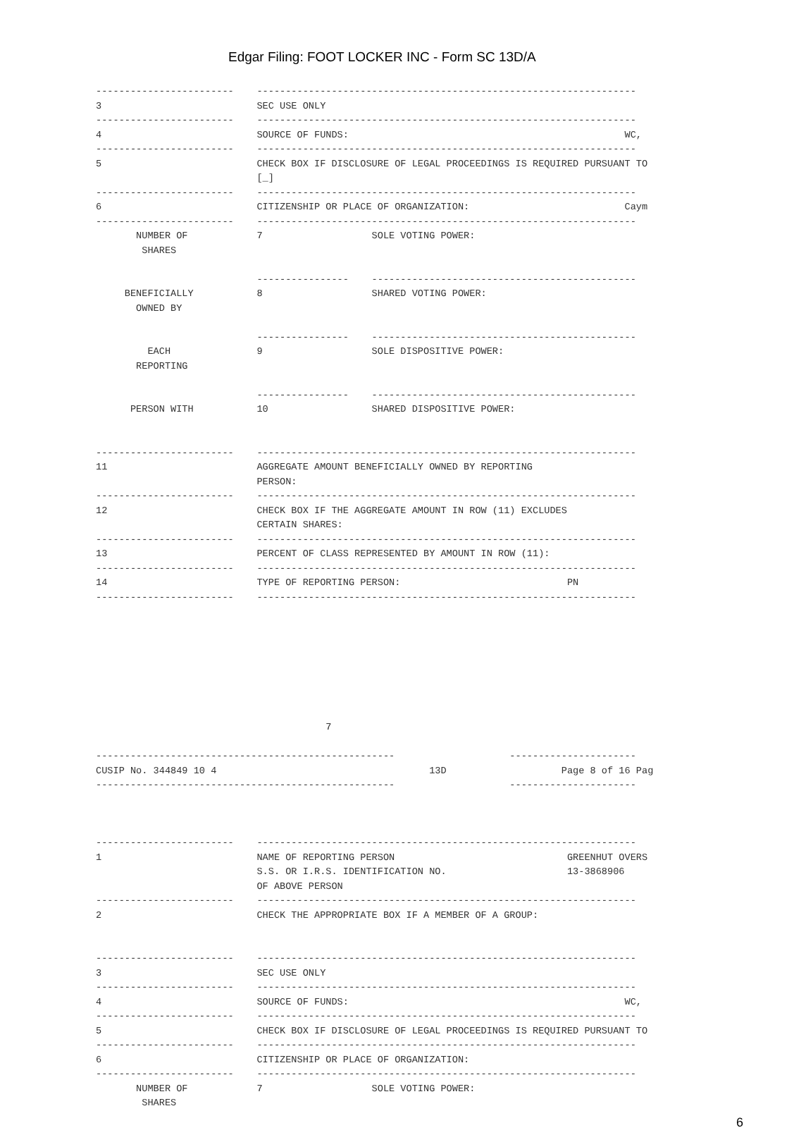Edgar Filing: FOOT LOCKER INC - Form SC 13D/A
------------------------    ------------------------------------------------------------------
3                           SEC USE ONLY
------------------------    ------------------------------------------------------------------
4                           SOURCE OF FUNDS:                                                WC,
------------------------    ------------------------------------------------------------------
5                           CHECK BOX IF DISCLOSURE OF LEGAL PROCEEDINGS IS REQUIRED PURSUANT TO
                            [_]
------------------------    ------------------------------------------------------------------
6                           CITIZENSHIP OR PLACE OF ORGANIZATION:                           Caym
------------------------    ------------------------------------------------------------------
       NUMBER OF            7                   SOLE VOTING POWER:
        SHARES

                            ----------------    ----------------------------------------------
     BENEFICIALLY           8                   SHARED VOTING POWER:
       OWNED BY

                            ----------------    ----------------------------------------------
         EACH               9                   SOLE DISPOSITIVE POWER:
       REPORTING

                            ----------------    ----------------------------------------------
      PERSON WITH           10                  SHARED DISPOSITIVE POWER:


------------------------    ------------------------------------------------------------------
11                          AGGREGATE AMOUNT BENEFICIALLY OWNED BY REPORTING
                            PERSON:
------------------------    ------------------------------------------------------------------
12                          CHECK BOX IF THE AGGREGATE AMOUNT IN ROW (11) EXCLUDES
                            CERTAIN SHARES:
------------------------    ------------------------------------------------------------------
13                          PERCENT OF CLASS REPRESENTED BY AMOUNT IN ROW (11):
------------------------    ------------------------------------------------------------------
14                          TYPE OF REPORTING PERSON:                             PN
------------------------    ------------------------------------------------------------------








                                        7

----------------------------------------------------                    ----------------------
CUSIP No. 344849 10 4                                     13D                    Page 8 of 16 Pag
----------------------------------------------------                    ----------------------



------------------------    ------------------------------------------------------------------
1                           NAME OF REPORTING PERSON                              GREENHUT OVERS
                            S.S. OR I.R.S. IDENTIFICATION NO.                     13-3868906
                            OF ABOVE PERSON
------------------------    ------------------------------------------------------------------
2                           CHECK THE APPROPRIATE BOX IF A MEMBER OF A GROUP:


------------------------    ------------------------------------------------------------------
3                           SEC USE ONLY
------------------------    ------------------------------------------------------------------
4                           SOURCE OF FUNDS:                                                WC,
------------------------    ------------------------------------------------------------------
5                           CHECK BOX IF DISCLOSURE OF LEGAL PROCEEDINGS IS REQUIRED PURSUANT TO
------------------------    ------------------------------------------------------------------
6                           CITIZENSHIP OR PLACE OF ORGANIZATION:
------------------------    ------------------------------------------------------------------
       NUMBER OF            7                   SOLE VOTING POWER:
        SHARES
6